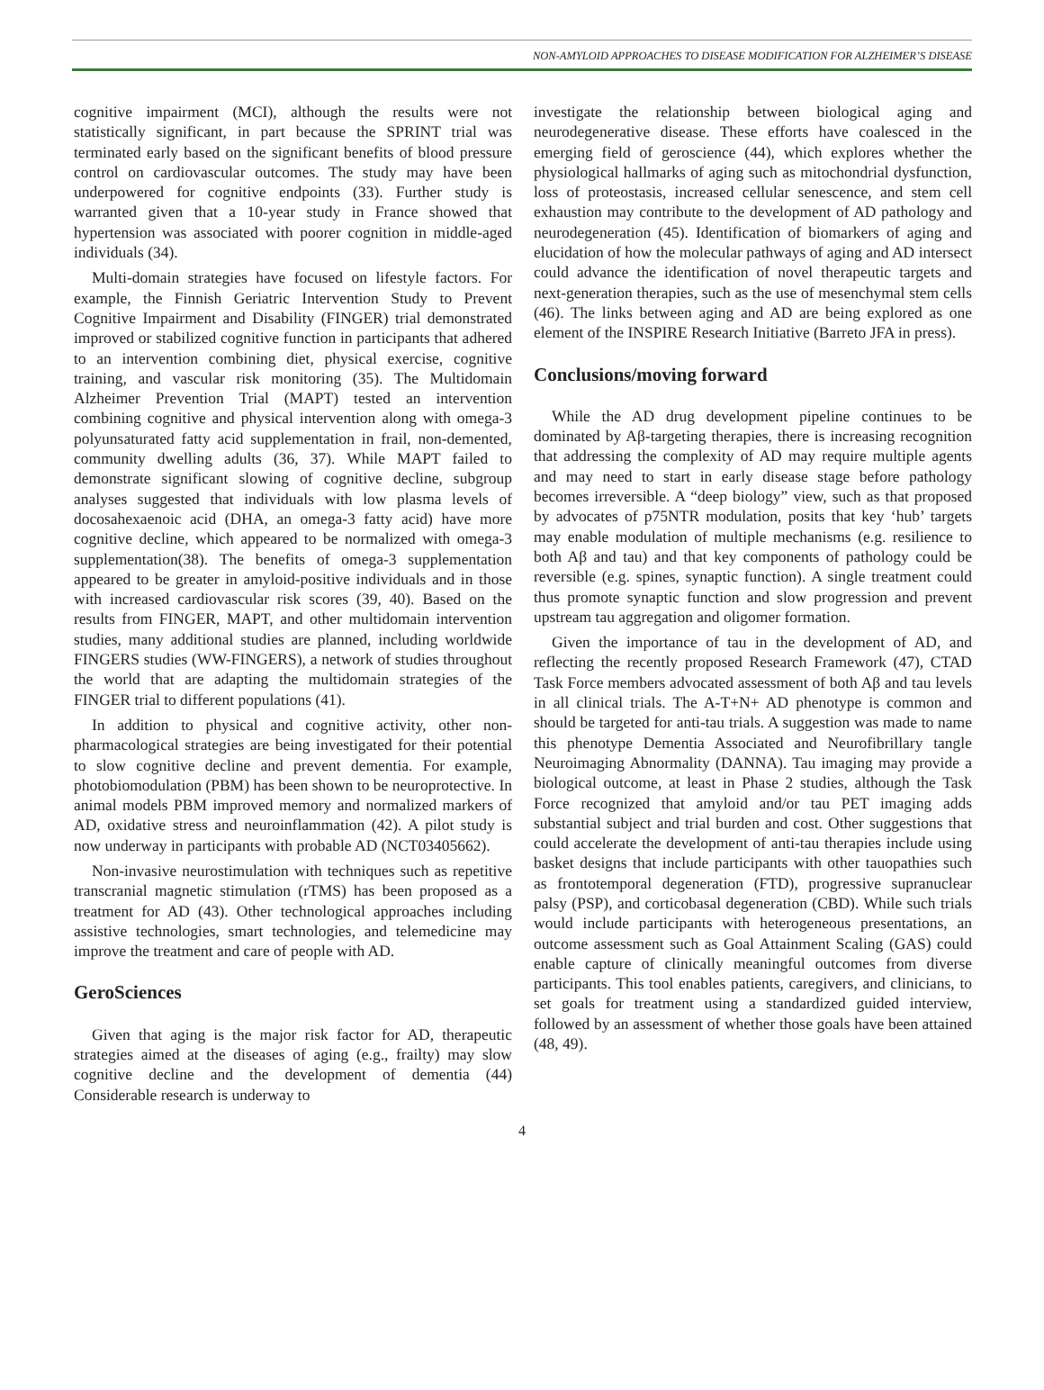NON-AMYLOID APPROACHES TO DISEASE MODIFICATION FOR ALZHEIMER’S DISEASE
cognitive impairment (MCI), although the results were not statistically significant, in part because the SPRINT trial was terminated early based on the significant benefits of blood pressure control on cardiovascular outcomes. The study may have been underpowered for cognitive endpoints (33). Further study is warranted given that a 10-year study in France showed that hypertension was associated with poorer cognition in middle-aged individuals (34).
Multi-domain strategies have focused on lifestyle factors. For example, the Finnish Geriatric Intervention Study to Prevent Cognitive Impairment and Disability (FINGER) trial demonstrated improved or stabilized cognitive function in participants that adhered to an intervention combining diet, physical exercise, cognitive training, and vascular risk monitoring (35). The Multidomain Alzheimer Prevention Trial (MAPT) tested an intervention combining cognitive and physical intervention along with omega-3 polyunsaturated fatty acid supplementation in frail, non-demented, community dwelling adults (36, 37). While MAPT failed to demonstrate significant slowing of cognitive decline, subgroup analyses suggested that individuals with low plasma levels of docosahexaenoic acid (DHA, an omega-3 fatty acid) have more cognitive decline, which appeared to be normalized with omega-3 supplementation(38). The benefits of omega-3 supplementation appeared to be greater in amyloid-positive individuals and in those with increased cardiovascular risk scores (39, 40). Based on the results from FINGER, MAPT, and other multidomain intervention studies, many additional studies are planned, including worldwide FINGERS studies (WW-FINGERS), a network of studies throughout the world that are adapting the multidomain strategies of the FINGER trial to different populations (41).
In addition to physical and cognitive activity, other non-pharmacological strategies are being investigated for their potential to slow cognitive decline and prevent dementia. For example, photobiomodulation (PBM) has been shown to be neuroprotective. In animal models PBM improved memory and normalized markers of AD, oxidative stress and neuroinflammation (42). A pilot study is now underway in participants with probable AD (NCT03405662).
Non-invasive neurostimulation with techniques such as repetitive transcranial magnetic stimulation (rTMS) has been proposed as a treatment for AD (43). Other technological approaches including assistive technologies, smart technologies, and telemedicine may improve the treatment and care of people with AD.
GeroSciences
Given that aging is the major risk factor for AD, therapeutic strategies aimed at the diseases of aging (e.g., frailty) may slow cognitive decline and the development of dementia (44) Considerable research is underway to
investigate the relationship between biological aging and neurodegenerative disease. These efforts have coalesced in the emerging field of geroscience (44), which explores whether the physiological hallmarks of aging such as mitochondrial dysfunction, loss of proteostasis, increased cellular senescence, and stem cell exhaustion may contribute to the development of AD pathology and neurodegeneration (45). Identification of biomarkers of aging and elucidation of how the molecular pathways of aging and AD intersect could advance the identification of novel therapeutic targets and next-generation therapies, such as the use of mesenchymal stem cells (46). The links between aging and AD are being explored as one element of the INSPIRE Research Initiative (Barreto JFA in press).
Conclusions/moving forward
While the AD drug development pipeline continues to be dominated by Aβ-targeting therapies, there is increasing recognition that addressing the complexity of AD may require multiple agents and may need to start in early disease stage before pathology becomes irreversible. A “deep biology” view, such as that proposed by advocates of p75NTR modulation, posits that key ‘hub’ targets may enable modulation of multiple mechanisms (e.g. resilience to both Aβ and tau) and that key components of pathology could be reversible (e.g. spines, synaptic function). A single treatment could thus promote synaptic function and slow progression and prevent upstream tau aggregation and oligomer formation.
Given the importance of tau in the development of AD, and reflecting the recently proposed Research Framework (47), CTAD Task Force members advocated assessment of both Aβ and tau levels in all clinical trials. The A-T+N+ AD phenotype is common and should be targeted for anti-tau trials. A suggestion was made to name this phenotype Dementia Associated and Neurofibrillary tangle Neuroimaging Abnormality (DANNA). Tau imaging may provide a biological outcome, at least in Phase 2 studies, although the Task Force recognized that amyloid and/or tau PET imaging adds substantial subject and trial burden and cost. Other suggestions that could accelerate the development of anti-tau therapies include using basket designs that include participants with other tauopathies such as frontotemporal degeneration (FTD), progressive supranuclear palsy (PSP), and corticobasal degeneration (CBD). While such trials would include participants with heterogeneous presentations, an outcome assessment such as Goal Attainment Scaling (GAS) could enable capture of clinically meaningful outcomes from diverse participants. This tool enables patients, caregivers, and clinicians, to set goals for treatment using a standardized guided interview, followed by an assessment of whether those goals have been attained (48, 49).
4